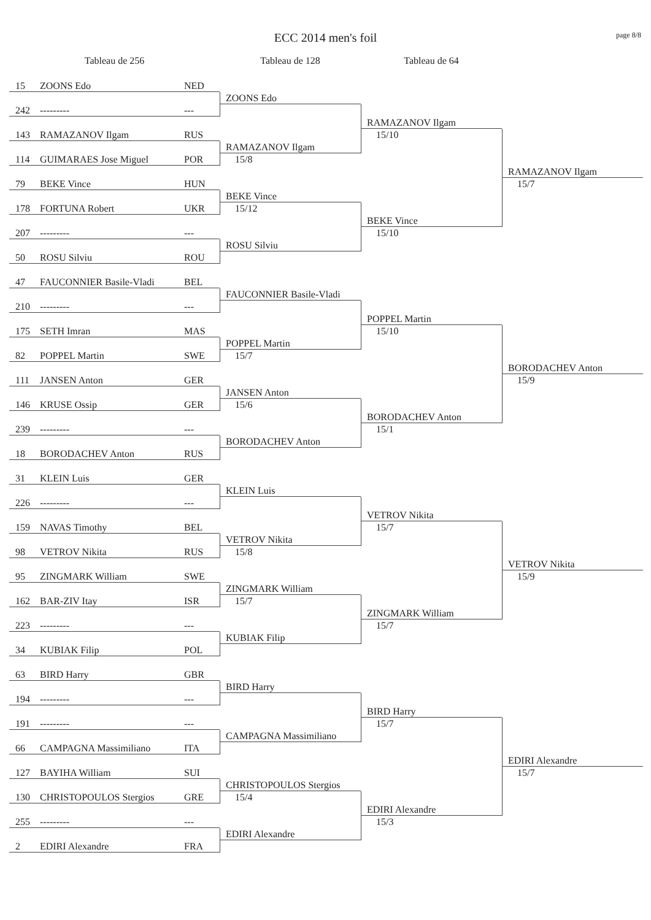ECC 2014 men's foil
page 8/8
Tableau de 256
Tableau de 128
Tableau de 64
15
ZOONS Edo
NED
ZOONS Edo
242
---------
---
RAMAZANOV Ilgam
143
RAMAZANOV Ilgam
RUS
15/10
RAMAZANOV Ilgam
114
GUIMARAES Jose Miguel
POR
15/8
RAMAZANOV Ilgam
79
BEKE Vince
HUN
15/7
BEKE Vince
178
FORTUNA Robert
UKR
15/12
BEKE Vince
207
---------
---
15/10
ROSU Silviu
50
ROSU Silviu
ROU
47
FAUCONNIER Basile-Vladi
BEL
FAUCONNIER Basile-Vladi
210
---------
---
POPPEL Martin
175
SETH Imran
MAS
15/10
POPPEL Martin
82
POPPEL Martin
SWE
15/7
BORODACHEV Anton
111
JANSEN Anton
GER
15/9
JANSEN Anton
146
KRUSE Ossip
GER
15/6
BORODACHEV Anton
239
---------
---
15/1
BORODACHEV Anton
18
BORODACHEV Anton
RUS
31
KLEIN Luis
GER
KLEIN Luis
226
---------
---
VETROV Nikita
159
NAVAS Timothy
BEL
15/7
VETROV Nikita
98
VETROV Nikita
RUS
15/8
VETROV Nikita
95
ZINGMARK William
SWE
15/9
ZINGMARK William
162
BAR-ZIV Itay
ISR
15/7
ZINGMARK William
223
---------
---
15/7
KUBIAK Filip
34
KUBIAK Filip
POL
63
BIRD Harry
GBR
BIRD Harry
194
---------
---
BIRD Harry
191
---------
---
15/7
CAMPAGNA Massimiliano
66
CAMPAGNA Massimiliano
ITA
EDIRI Alexandre
127
BAYIHA William
SUI
15/7
CHRISTOPOULOS Stergios
130
CHRISTOPOULOS Stergios
GRE
15/4
EDIRI Alexandre
255
---------
---
15/3
EDIRI Alexandre
2
EDIRI Alexandre
FRA